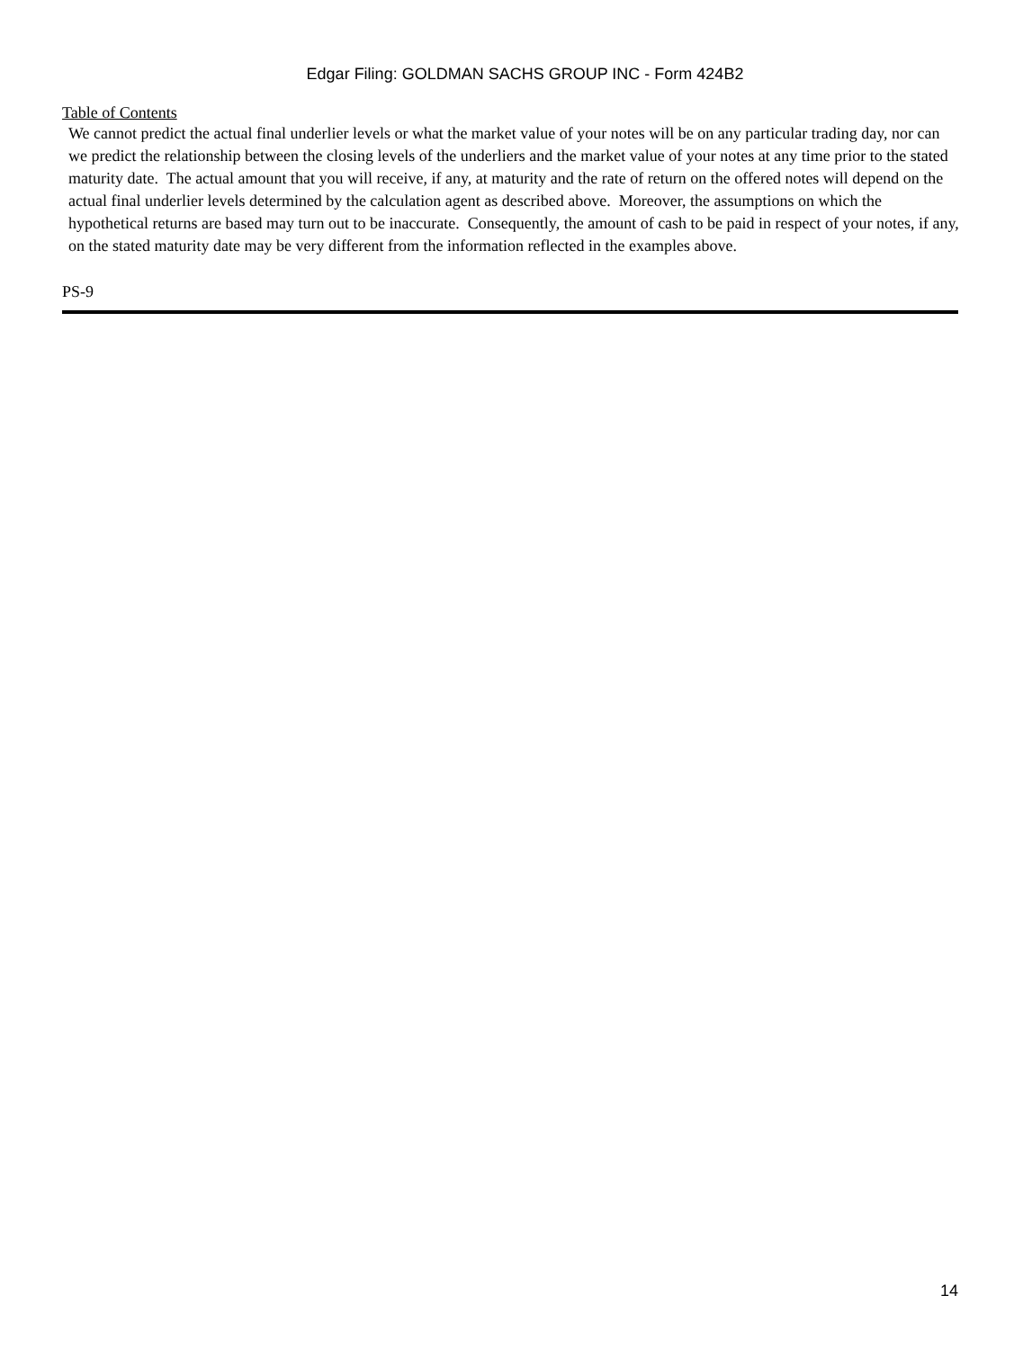Edgar Filing: GOLDMAN SACHS GROUP INC - Form 424B2
Table of Contents
We cannot predict the actual final underlier levels or what the market value of your notes will be on any particular trading day, nor can we predict the relationship between the closing levels of the underliers and the market value of your notes at any time prior to the stated maturity date. The actual amount that you will receive, if any, at maturity and the rate of return on the offered notes will depend on the actual final underlier levels determined by the calculation agent as described above. Moreover, the assumptions on which the hypothetical returns are based may turn out to be inaccurate. Consequently, the amount of cash to be paid in respect of your notes, if any, on the stated maturity date may be very different from the information reflected in the examples above.
PS-9
14